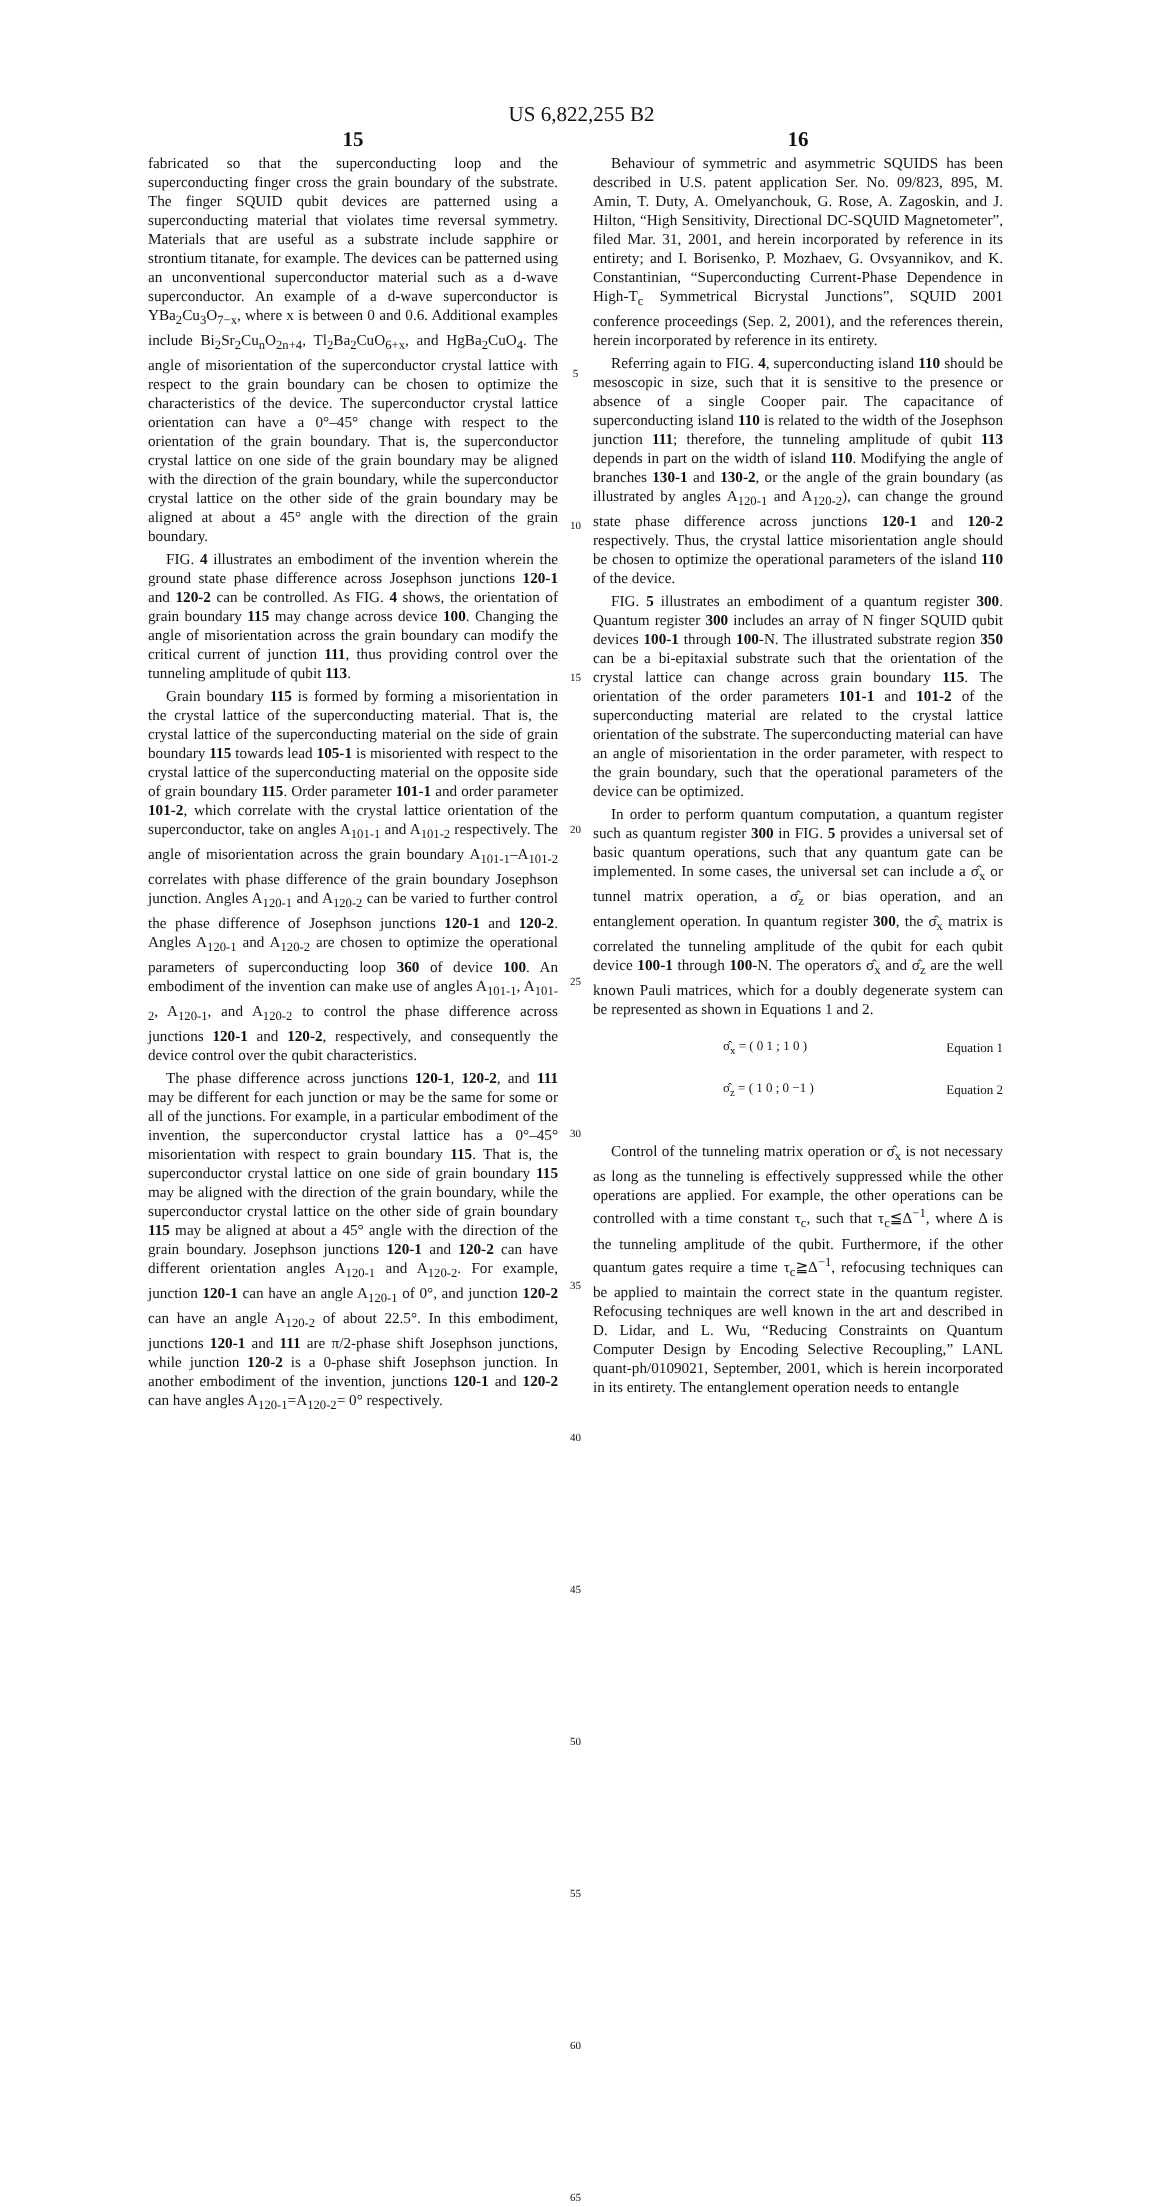US 6,822,255 B2
15
fabricated so that the superconducting loop and the superconducting finger cross the grain boundary of the substrate. The finger SQUID qubit devices are patterned using a superconducting material that violates time reversal symmetry. Materials that are useful as a substrate include sapphire or strontium titanate, for example. The devices can be patterned using an unconventional superconductor material such as a d-wave superconductor. An example of a d-wave superconductor is YBa<sub>2</sub>Cu<sub>3</sub>O<sub>7−x</sub>, where x is between 0 and 0.6. Additional examples include Bi<sub>2</sub>Sr<sub>2</sub>Cu<sub>n</sub>O<sub>2n+4</sub>, Tl<sub>2</sub>Ba<sub>2</sub>CuO<sub>6+x</sub>, and HgBa<sub>2</sub>CuO<sub>4</sub>. The angle of misorientation of the superconductor crystal lattice with respect to the grain boundary can be chosen to optimize the characteristics of the device. The superconductor crystal lattice orientation can have a 0°–45° change with respect to the orientation of the grain boundary. That is, the superconductor crystal lattice on one side of the grain boundary may be aligned with the direction of the grain boundary, while the superconductor crystal lattice on the other side of the grain boundary may be aligned at about a 45° angle with the direction of the grain boundary.
FIG. 4 illustrates an embodiment of the invention wherein the ground state phase difference across Josephson junctions 120-1 and 120-2 can be controlled. As FIG. 4 shows, the orientation of grain boundary 115 may change across device 100. Changing the angle of misorientation across the grain boundary can modify the critical current of junction 111, thus providing control over the tunneling amplitude of qubit 113.
Grain boundary 115 is formed by forming a misorientation in the crystal lattice of the superconducting material. That is, the crystal lattice of the superconducting material on the side of grain boundary 115 towards lead 105-1 is misoriented with respect to the crystal lattice of the superconducting material on the opposite side of grain boundary 115. Order parameter 101-1 and order parameter 101-2, which correlate with the crystal lattice orientation of the superconductor, take on angles A<sub>101-1</sub> and A<sub>101-2</sub> respectively. The angle of misorientation across the grain boundary A<sub>101-1</sub>–A<sub>101-2</sub> correlates with phase difference of the grain boundary Josephson junction. Angles A<sub>120-1</sub> and A<sub>120-2</sub> can be varied to further control the phase difference of Josephson junctions 120-1 and 120-2. Angles A<sub>120-1</sub> and A<sub>120-2</sub> are chosen to optimize the operational parameters of superconducting loop 360 of device 100. An embodiment of the invention can make use of angles A<sub>101-1</sub>, A<sub>101-2</sub>, A<sub>120-1</sub>, and A<sub>120-2</sub> to control the phase difference across junctions 120-1 and 120-2, respectively, and consequently the device control over the qubit characteristics.
The phase difference across junctions 120-1, 120-2, and 111 may be different for each junction or may be the same for some or all of the junctions. For example, in a particular embodiment of the invention, the superconductor crystal lattice has a 0°–45° misorientation with respect to grain boundary 115. That is, the superconductor crystal lattice on one side of grain boundary 115 may be aligned with the direction of the grain boundary, while the superconductor crystal lattice on the other side of grain boundary 115 may be aligned at about a 45° angle with the direction of the grain boundary. Josephson junctions 120-1 and 120-2 can have different orientation angles A<sub>120-1</sub> and A<sub>120-2</sub>. For example, junction 120-1 can have an angle A<sub>120-1</sub> of 0°, and junction 120-2 can have an angle A<sub>120-2</sub> of about 22.5°. In this embodiment, junctions 120-1 and 111 are π/2-phase shift Josephson junctions, while junction 120-2 is a 0-phase shift Josephson junction. In another embodiment of the invention, junctions 120-1 and 120-2 can have angles A<sub>120-1</sub>=A<sub>120-2</sub>= 0° respectively.
5
10
15
20
25
30
35
40
45
50
55
60
65
16
Behaviour of symmetric and asymmetric SQUIDS has been described in U.S. patent application Ser. No. 09/823, 895, M. Amin, T. Duty, A. Omelyanchouk, G. Rose, A. Zagoskin, and J. Hilton, “High Sensitivity, Directional DC-SQUID Magnetometer”, filed Mar. 31, 2001, and herein incorporated by reference in its entirety; and I. Borisenko, P. Mozhaev, G. Ovsyannikov, and K. Constantinian, “Superconducting Current-Phase Dependence in High-T<sub>c</sub> Symmetrical Bicrystal Junctions”, SQUID 2001 conference proceedings (Sep. 2, 2001), and the references therein, herein incorporated by reference in its entirety.
Referring again to FIG. 4, superconducting island 110 should be mesoscopic in size, such that it is sensitive to the presence or absence of a single Cooper pair. The capacitance of superconducting island 110 is related to the width of the Josephson junction 111; therefore, the tunneling amplitude of qubit 113 depends in part on the width of island 110. Modifying the angle of branches 130-1 and 130-2, or the angle of the grain boundary (as illustrated by angles A<sub>120-1</sub> and A<sub>120-2</sub>), can change the ground state phase difference across junctions 120-1 and 120-2 respectively. Thus, the crystal lattice misorientation angle should be chosen to optimize the operational parameters of the island 110 of the device.
FIG. 5 illustrates an embodiment of a quantum register 300. Quantum register 300 includes an array of N finger SQUID qubit devices 100-1 through 100-N. The illustrated substrate region 350 can be a bi-epitaxial substrate such that the orientation of the crystal lattice can change across grain boundary 115. The orientation of the order parameters 101-1 and 101-2 of the superconducting material are related to the crystal lattice orientation of the substrate. The superconducting material can have an angle of misorientation in the order parameter, with respect to the grain boundary, such that the operational parameters of the device can be optimized.
In order to perform quantum computation, a quantum register such as quantum register 300 in FIG. 5 provides a universal set of basic quantum operations, such that any quantum gate can be implemented. In some cases, the universal set can include a σ̂<sub>x</sub> or tunnel matrix operation, a σ̂<sub>z</sub> or bias operation, and an entanglement operation. In quantum register 300, the σ̂<sub>x</sub> matrix is correlated the tunneling amplitude of the qubit for each qubit device 100-1 through 100-N. The operators σ̂<sub>x</sub> and σ̂<sub>z</sub> are the well known Pauli matrices, which for a doubly degenerate system can be represented as shown in Equations 1 and 2.
σ̂<sub>x</sub> = ( 0 1 ; 1 0 ) Equation 1
σ̂<sub>z</sub> = ( 1 0 ; 0 −1 ) Equation 2
Control of the tunneling matrix operation or σ̂<sub>x</sub> is not necessary as long as the tunneling is effectively suppressed while the other operations are applied. For example, the other operations can be controlled with a time constant τ<sub>c</sub>, such that τ<sub>c</sub>≦Δ<sup>−1</sup>, where Δ is the tunneling amplitude of the qubit. Furthermore, if the other quantum gates require a time τ<sub>c</sub>≧Δ<sup>−1</sup>, refocusing techniques can be applied to maintain the correct state in the quantum register. Refocusing techniques are well known in the art and described in D. Lidar, and L. Wu, “Reducing Constraints on Quantum Computer Design by Encoding Selective Recoupling,” LANL quant-ph/0109021, September, 2001, which is herein incorporated in its entirety. The entanglement operation needs to entangle